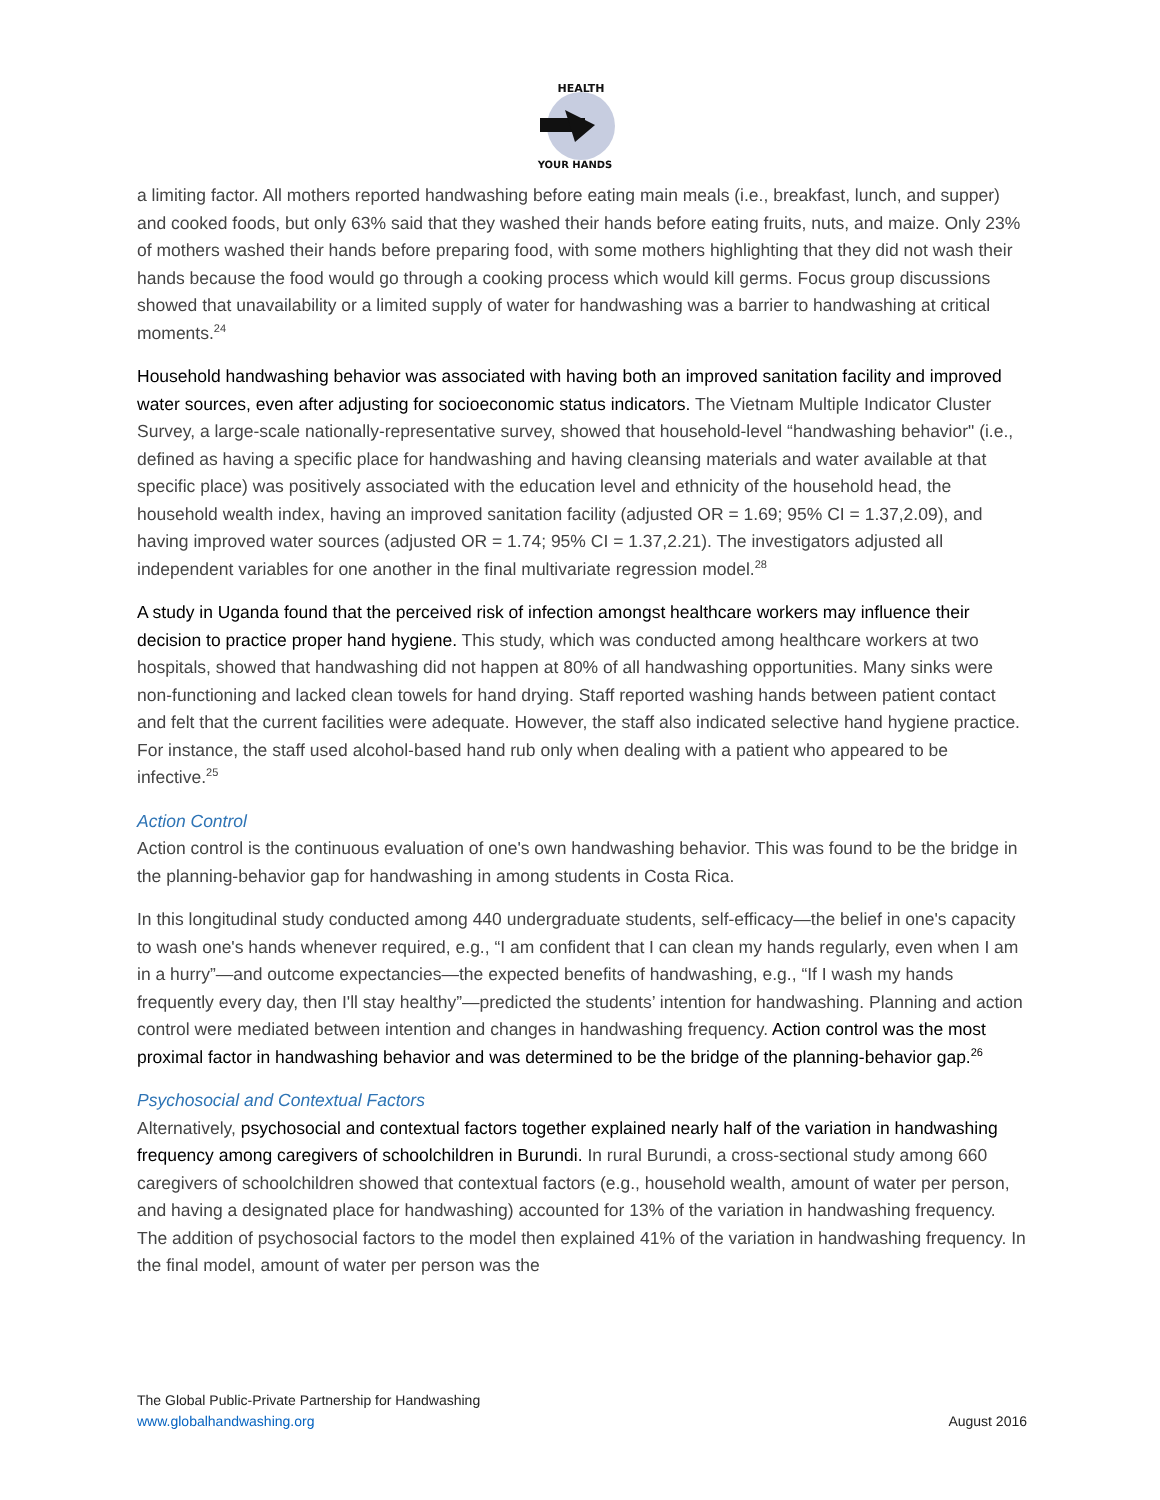HEALTH
YOUR HANDS
a limiting factor. All mothers reported handwashing before eating main meals (i.e., breakfast, lunch, and supper) and cooked foods, but only 63% said that they washed their hands before eating fruits, nuts, and maize. Only 23% of mothers washed their hands before preparing food, with some mothers highlighting that they did not wash their hands because the food would go through a cooking process which would kill germs. Focus group discussions showed that unavailability or a limited supply of water for handwashing was a barrier to handwashing at critical moments.<sup>24</sup>
Household handwashing behavior was associated with having both an improved sanitation facility and improved water sources, even after adjusting for socioeconomic status indicators. The Vietnam Multiple Indicator Cluster Survey, a large-scale nationally-representative survey, showed that household-level “handwashing behavior" (i.e., defined as having a specific place for handwashing and having cleansing materials and water available at that specific place) was positively associated with the education level and ethnicity of the household head, the household wealth index, having an improved sanitation facility (adjusted OR = 1.69; 95% CI = 1.37,2.09), and having improved water sources (adjusted OR = 1.74; 95% CI = 1.37,2.21). The investigators adjusted all independent variables for one another in the final multivariate regression model.<sup>28</sup>
A study in Uganda found that the perceived risk of infection amongst healthcare workers may influence their decision to practice proper hand hygiene. This study, which was conducted among healthcare workers at two hospitals, showed that handwashing did not happen at 80% of all handwashing opportunities. Many sinks were non-functioning and lacked clean towels for hand drying. Staff reported washing hands between patient contact and felt that the current facilities were adequate. However, the staff also indicated selective hand hygiene practice. For instance, the staff used alcohol-based hand rub only when dealing with a patient who appeared to be infective.<sup>25</sup>
Action Control
Action control is the continuous evaluation of one's own handwashing behavior. This was found to be the bridge in the planning-behavior gap for handwashing in among students in Costa Rica.
In this longitudinal study conducted among 440 undergraduate students, self-efficacy—the belief in one's capacity to wash one's hands whenever required, e.g., “I am confident that I can clean my hands regularly, even when I am in a hurry”—and outcome expectancies—the expected benefits of handwashing, e.g., “If I wash my hands frequently every day, then I'll stay healthy”—predicted the students’ intention for handwashing. Planning and action control were mediated between intention and changes in handwashing frequency. Action control was the most proximal factor in handwashing behavior and was determined to be the bridge of the planning-behavior gap.<sup>26</sup>
Psychosocial and Contextual Factors
Alternatively, psychosocial and contextual factors together explained nearly half of the variation in handwashing frequency among caregivers of schoolchildren in Burundi. In rural Burundi, a cross-sectional study among 660 caregivers of schoolchildren showed that contextual factors (e.g., household wealth, amount of water per person, and having a designated place for handwashing) accounted for 13% of the variation in handwashing frequency. The addition of psychosocial factors to the model then explained 41% of the variation in handwashing frequency. In the final model, amount of water per person was the
The Global Public-Private Partnership for Handwashing
www.globalhandwashing.org
August 2016